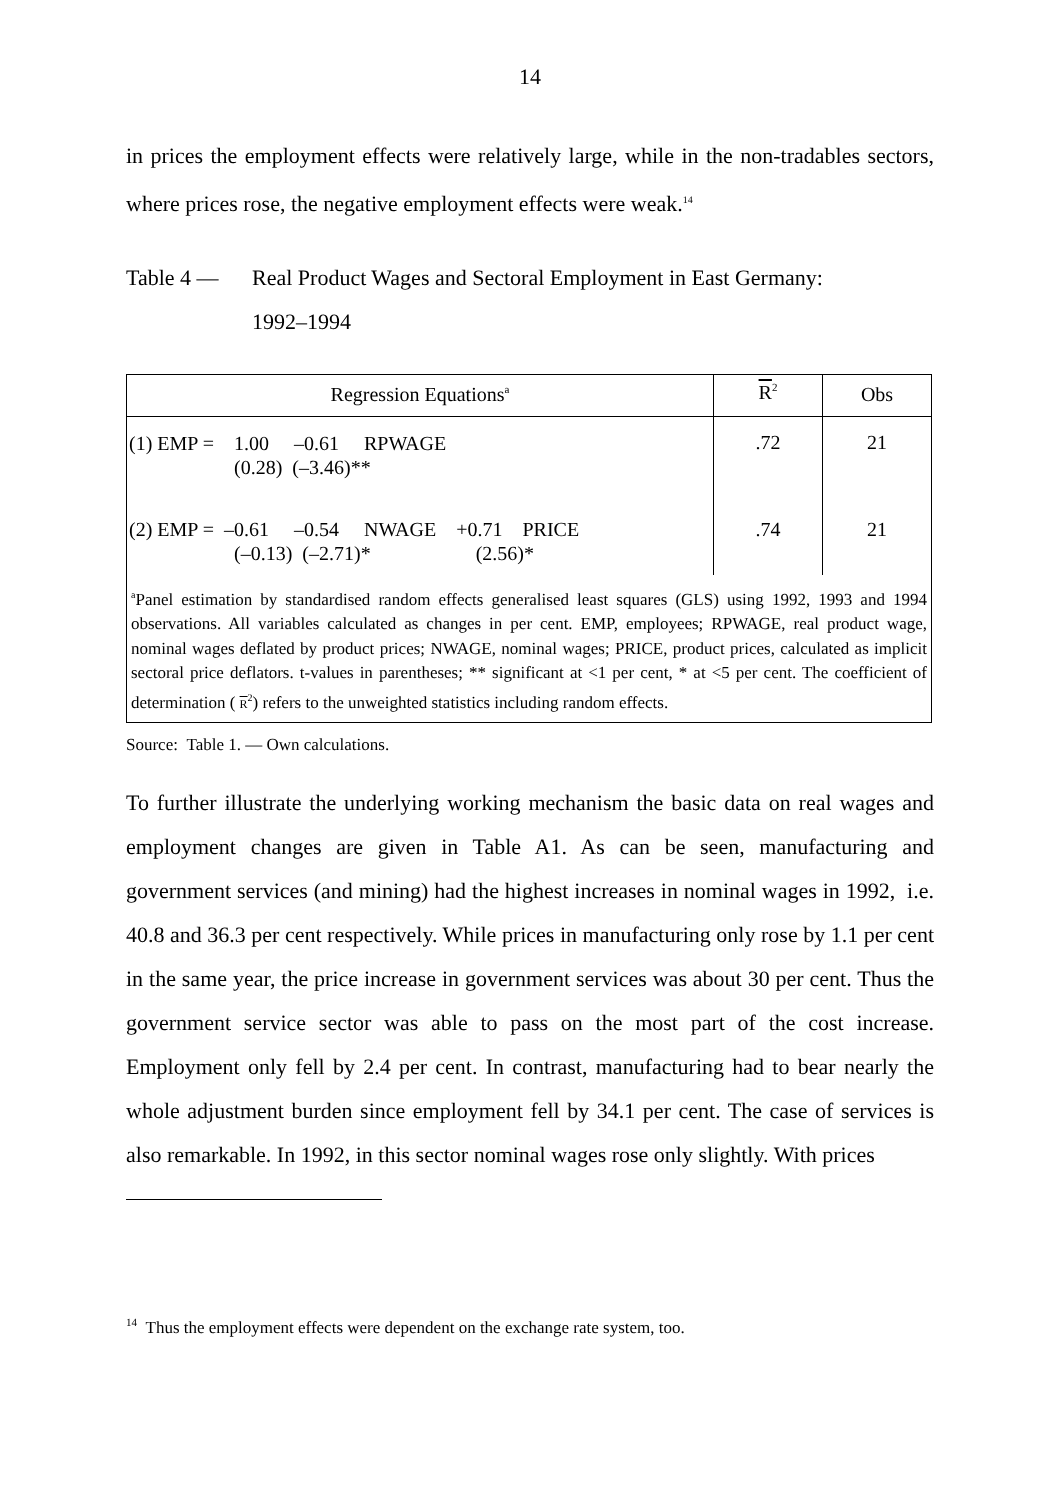14
in prices the employment effects were relatively large, while in the non-tradables sectors, where prices rose, the negative employment effects were weak.<sup>14</sup>
Table 4 — Real Product Wages and Sectoral Employment in East Germany:
1992–1994
| Regression Equations<sup>a</sup> | R<sup>2</sup> | Obs |
| --- | --- | --- |
| (1) EMP = 1.00 –0.61 RPWAGE (0.28) (–3.46)** | .72 | 21 |
| (2) EMP = –0.61 –0.54 NWAGE +0.71 PRICE (–0.13) (–2.71)* (2.56)* | .74 | 21 |
| <sup>a</sup> Panel estimation by standardised random effects generalised least squares (GLS) using 1992, 1993 and 1994 observations. All variables calculated as changes in per cent. EMP, employees; RPWAGE, real product wage, nominal wages deflated by product prices; NWAGE, nominal wages; PRICE, product prices, calculated as implicit sectoral price deflators. t-values in parentheses; ** significant at <1 per cent, * at <5 per cent. The coefficient of determination ( R<sup>2</sup>) refers to the unweighted statistics including random effects. | | |
Source: Table 1. — Own calculations.
To further illustrate the underlying working mechanism the basic data on real wages and employment changes are given in Table A1. As can be seen, manufacturing and government services (and mining) had the highest increases in nominal wages in 1992, i.e. 40.8 and 36.3 per cent respectively. While prices in manufacturing only rose by 1.1 per cent in the same year, the price increase in government services was about 30 per cent. Thus the government service sector was able to pass on the most part of the cost increase. Employment only fell by 2.4 per cent. In contrast, manufacturing had to bear nearly the whole adjustment burden since employment fell by 34.1 per cent. The case of services is also remarkable. In 1992, in this sector nominal wages rose only slightly. With prices
<sup>14</sup> Thus the employment effects were dependent on the exchange rate system, too.